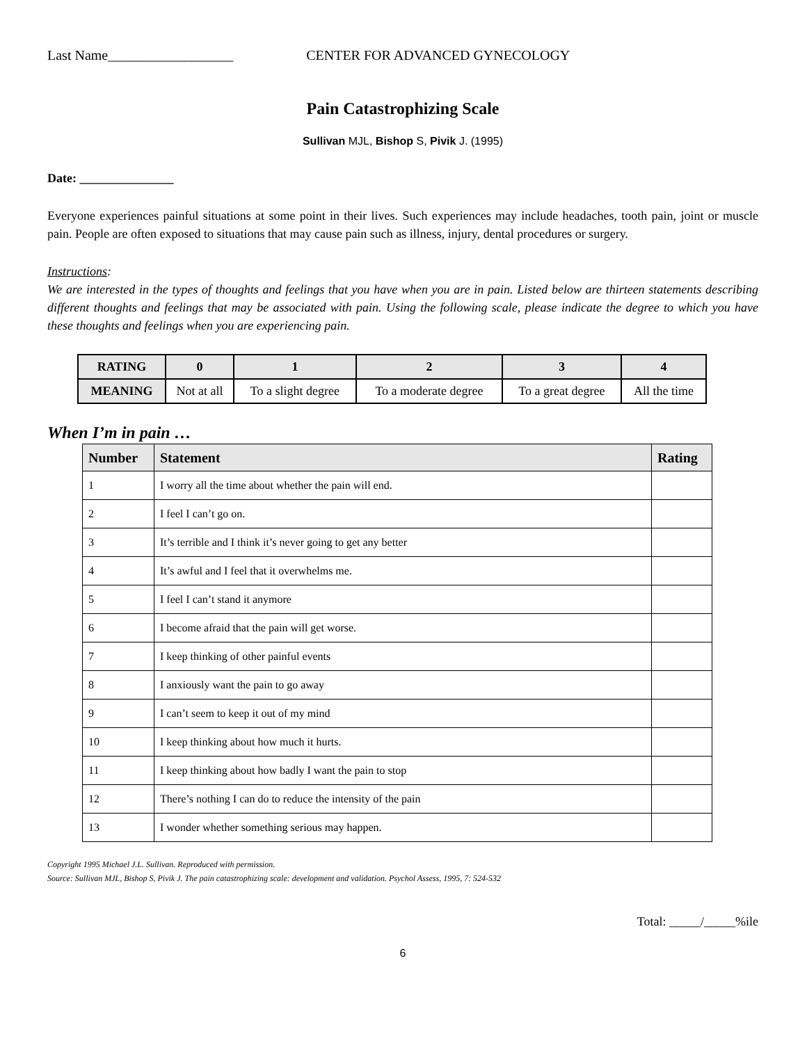Last Name__________________ CENTER FOR ADVANCED GYNECOLOGY
Pain Catastrophizing Scale
Sullivan MJL, Bishop S, Pivik J. (1995)
Date: _______________
Everyone experiences painful situations at some point in their lives. Such experiences may include headaches, tooth pain, joint or muscle pain. People are often exposed to situations that may cause pain such as illness, injury, dental procedures or surgery.
Instructions:
We are interested in the types of thoughts and feelings that you have when you are in pain. Listed below are thirteen statements describing different thoughts and feelings that may be associated with pain. Using the following scale, please indicate the degree to which you have these thoughts and feelings when you are experiencing pain.
| RATING | 0 | 1 | 2 | 3 | 4 |
| --- | --- | --- | --- | --- | --- |
| MEANING | Not at all | To a slight degree | To a moderate degree | To a great degree | All the time |
When I’m in pain …
| Number | Statement | Rating |
| --- | --- | --- |
| 1 | I worry all the time about whether the pain will end. | |
| 2 | I feel I can’t go on. | |
| 3 | It’s terrible and I think it’s never going to get any better | |
| 4 | It’s awful and I feel that it overwhelms me. | |
| 5 | I feel I can’t stand it anymore | |
| 6 | I become afraid that the pain will get worse. | |
| 7 | I keep thinking of other painful events | |
| 8 | I anxiously want the pain to go away | |
| 9 | I can’t seem to keep it out of my mind | |
| 10 | I keep thinking about how much it hurts. | |
| 11 | I keep thinking about how badly I want the pain to stop | |
| 12 | There’s nothing I can do to reduce the intensity of the pain | |
| 13 | I wonder whether something serious may happen. | |
Copyright 1995 Michael J.L. Sullivan. Reproduced with permission.
Source: Sullivan MJL, Bishop S, Pivik J. The pain catastrophizing scale: development and validation. Psychol Assess, 1995, 7: 524-532
Total: _____/_____%ile
6